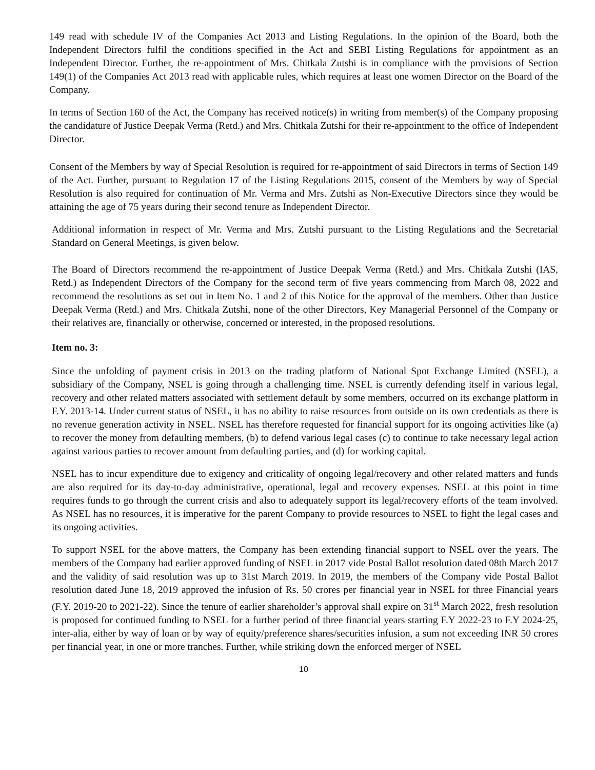149 read with schedule IV of the Companies Act 2013 and Listing Regulations. In the opinion of the Board, both the Independent Directors fulfil the conditions specified in the Act and SEBI Listing Regulations for appointment as an Independent Director. Further, the re-appointment of Mrs. Chitkala Zutshi is in compliance with the provisions of Section 149(1) of the Companies Act 2013 read with applicable rules, which requires at least one women Director on the Board of the Company.
In terms of Section 160 of the Act, the Company has received notice(s) in writing from member(s) of the Company proposing the candidature of Justice Deepak Verma (Retd.) and Mrs. Chitkala Zutshi for their re-appointment to the office of Independent Director.
Consent of the Members by way of Special Resolution is required for re-appointment of said Directors in terms of Section 149 of the Act. Further, pursuant to Regulation 17 of the Listing Regulations 2015, consent of the Members by way of Special Resolution is also required for continuation of Mr. Verma and Mrs. Zutshi as Non-Executive Directors since they would be attaining the age of 75 years during their second tenure as Independent Director.
Additional information in respect of Mr. Verma and Mrs. Zutshi pursuant to the Listing Regulations and the Secretarial Standard on General Meetings, is given below.
The Board of Directors recommend the re-appointment of Justice Deepak Verma (Retd.) and Mrs. Chitkala Zutshi (IAS, Retd.) as Independent Directors of the Company for the second term of five years commencing from March 08, 2022 and recommend the resolutions as set out in Item No. 1 and 2 of this Notice for the approval of the members. Other than Justice Deepak Verma (Retd.) and Mrs. Chitkala Zutshi, none of the other Directors, Key Managerial Personnel of the Company or their relatives are, financially or otherwise, concerned or interested, in the proposed resolutions.
Item no. 3:
Since the unfolding of payment crisis in 2013 on the trading platform of National Spot Exchange Limited (NSEL), a subsidiary of the Company, NSEL is going through a challenging time. NSEL is currently defending itself in various legal, recovery and other related matters associated with settlement default by some members, occurred on its exchange platform in F.Y. 2013-14. Under current status of NSEL, it has no ability to raise resources from outside on its own credentials as there is no revenue generation activity in NSEL. NSEL has therefore requested for financial support for its ongoing activities like (a) to recover the money from defaulting members, (b) to defend various legal cases (c) to continue to take necessary legal action against various parties to recover amount from defaulting parties, and (d) for working capital.
NSEL has to incur expenditure due to exigency and criticality of ongoing legal/recovery and other related matters and funds are also required for its day-to-day administrative, operational, legal and recovery expenses. NSEL at this point in time requires funds to go through the current crisis and also to adequately support its legal/recovery efforts of the team involved. As NSEL has no resources, it is imperative for the parent Company to provide resources to NSEL to fight the legal cases and its ongoing activities.
To support NSEL for the above matters, the Company has been extending financial support to NSEL over the years. The members of the Company had earlier approved funding of NSEL in 2017 vide Postal Ballot resolution dated 08th March 2017 and the validity of said resolution was up to 31st March 2019. In 2019, the members of the Company vide Postal Ballot resolution dated June 18, 2019 approved the infusion of Rs. 50 crores per financial year in NSEL for three Financial years (F.Y. 2019-20 to 2021-22). Since the tenure of earlier shareholder’s approval shall expire on 31<sup>st</sup> March 2022, fresh resolution is proposed for continued funding to NSEL for a further period of three financial years starting F.Y 2022-23 to F.Y 2024-25, inter-alia, either by way of loan or by way of equity/preference shares/securities infusion, a sum not exceeding INR 50 crores per financial year, in one or more tranches. Further, while striking down the enforced merger of NSEL
10